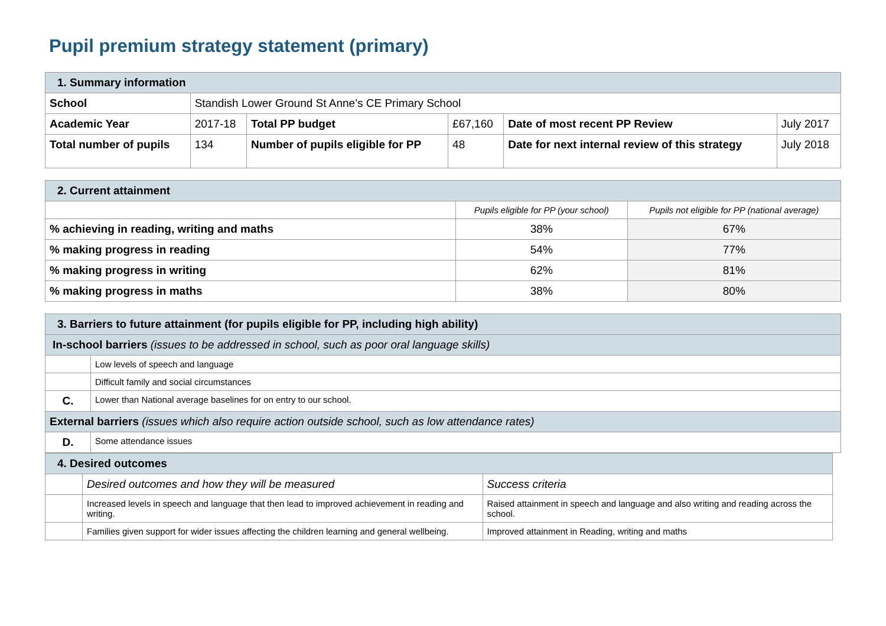Pupil premium strategy statement (primary)
| 1. Summary information | | | | | |
| School | Standish Lower Ground St Anne’s CE Primary School | | | | |
| Academic Year | 2017-18 | Total PP budget | £67,160 | Date of most recent PP Review | July 2017 |
| Total number of pupils | 134 | Number of pupils eligible for PP | 48 | Date for next internal review of this strategy | July 2018 |
| 2. Current attainment | | |
| | Pupils eligible for PP (your school) | Pupils not eligible for PP (national average) |
| % achieving in reading, writing and maths | 38% | 67% |
| % making progress in reading | 54% | 77% |
| % making progress in writing | 62% | 81% |
| % making progress in maths | 38% | 80% |
| 3. Barriers to future attainment (for pupils eligible for PP, including high ability) | |
| In-school barriers (issues to be addressed in school, such as poor oral language skills) | |
| | Low levels of speech and language |
| | Difficult family and social circumstances |
| C. | Lower than National average baselines for on entry to our school. |
| External barriers (issues which also require action outside school, such as low attendance rates) | |
| D. | Some attendance issues |
| 4. Desired outcomes | | |
| | Desired outcomes and how they will be measured | Success criteria |
| | Increased levels in speech and language that then lead to improved achievement in reading and writing. | Raised attainment in speech and language and also writing and reading across the school. |
| | Families given support for wider issues affecting the children learning and general wellbeing. | Improved attainment in Reading, writing and maths |